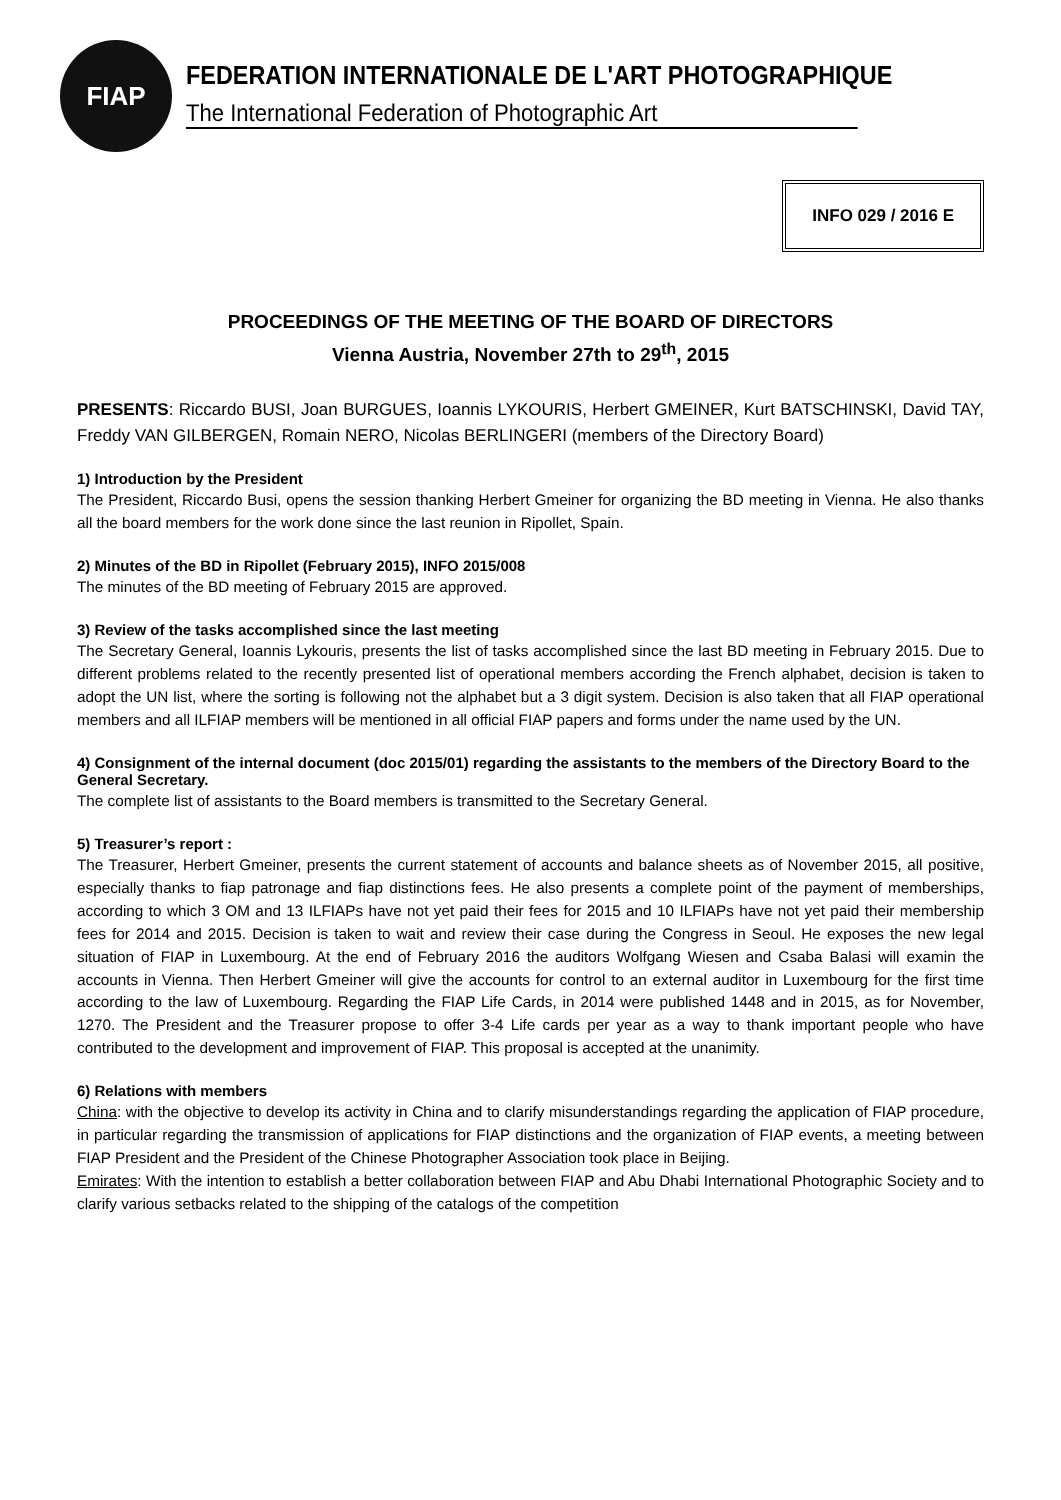FIAP
FEDERATION INTERNATIONALE DE L'ART PHOTOGRAPHIQUE
The International Federation of Photographic Art
INFO 029 / 2016 E
PROCEEDINGS OF THE MEETING OF THE BOARD OF DIRECTORS
Vienna Austria, November 27th to 29<sup>th</sup>, 2015
PRESENTS: Riccardo BUSI, Joan BURGUES, Ioannis LYKOURIS, Herbert GMEINER, Kurt BATSCHINSKI, David TAY, Freddy VAN GILBERGEN, Romain NERO, Nicolas BERLINGERI (members of the Directory Board)
1) Introduction by the President
The President, Riccardo Busi, opens the session thanking Herbert Gmeiner for organizing the BD meeting in Vienna. He also thanks all the board members for the work done since the last reunion in Ripollet, Spain.
2) Minutes of the BD in Ripollet (February 2015), INFO 2015/008
The minutes of the BD meeting of February 2015 are approved.
3) Review of the tasks accomplished since the last meeting
The Secretary General, Ioannis Lykouris, presents the list of tasks accomplished since the last BD meeting in February 2015. Due to different problems related to the recently presented list of operational members according the French alphabet, decision is taken to adopt the UN list, where the sorting is following not the alphabet but a 3 digit system. Decision is also taken that all FIAP operational members and all ILFIAP members will be mentioned in all official FIAP papers and forms under the name used by the UN.
4) Consignment of the internal document (doc 2015/01) regarding the assistants to the members of the Directory Board to the General Secretary.
The complete list of assistants to the Board members is transmitted to the Secretary General.
5) Treasurer’s report :
The Treasurer, Herbert Gmeiner, presents the current statement of accounts and balance sheets as of November 2015, all positive, especially thanks to fiap patronage and fiap distinctions fees. He also presents a complete point of the payment of memberships, according to which 3 OM and 13 ILFIAPs have not yet paid their fees for 2015 and 10 ILFIAPs have not yet paid their membership fees for 2014 and 2015. Decision is taken to wait and review their case during the Congress in Seoul. He exposes the new legal situation of FIAP in Luxembourg. At the end of February 2016 the auditors Wolfgang Wiesen and Csaba Balasi will examin the accounts in Vienna. Then Herbert Gmeiner will give the accounts for control to an external auditor in Luxembourg for the first time according to the law of Luxembourg. Regarding the FIAP Life Cards, in 2014 were published 1448 and in 2015, as for November, 1270. The President and the Treasurer propose to offer 3-4 Life cards per year as a way to thank important people who have contributed to the development and improvement of FIAP. This proposal is accepted at the unanimity.
6) Relations with members
China: with the objective to develop its activity in China and to clarify misunderstandings regarding the application of FIAP procedure, in particular regarding the transmission of applications for FIAP distinctions and the organization of FIAP events, a meeting between FIAP President and the President of the Chinese Photographer Association took place in Beijing.
Emirates: With the intention to establish a better collaboration between FIAP and Abu Dhabi International Photographic Society and to clarify various setbacks related to the shipping of the catalogs of the competition